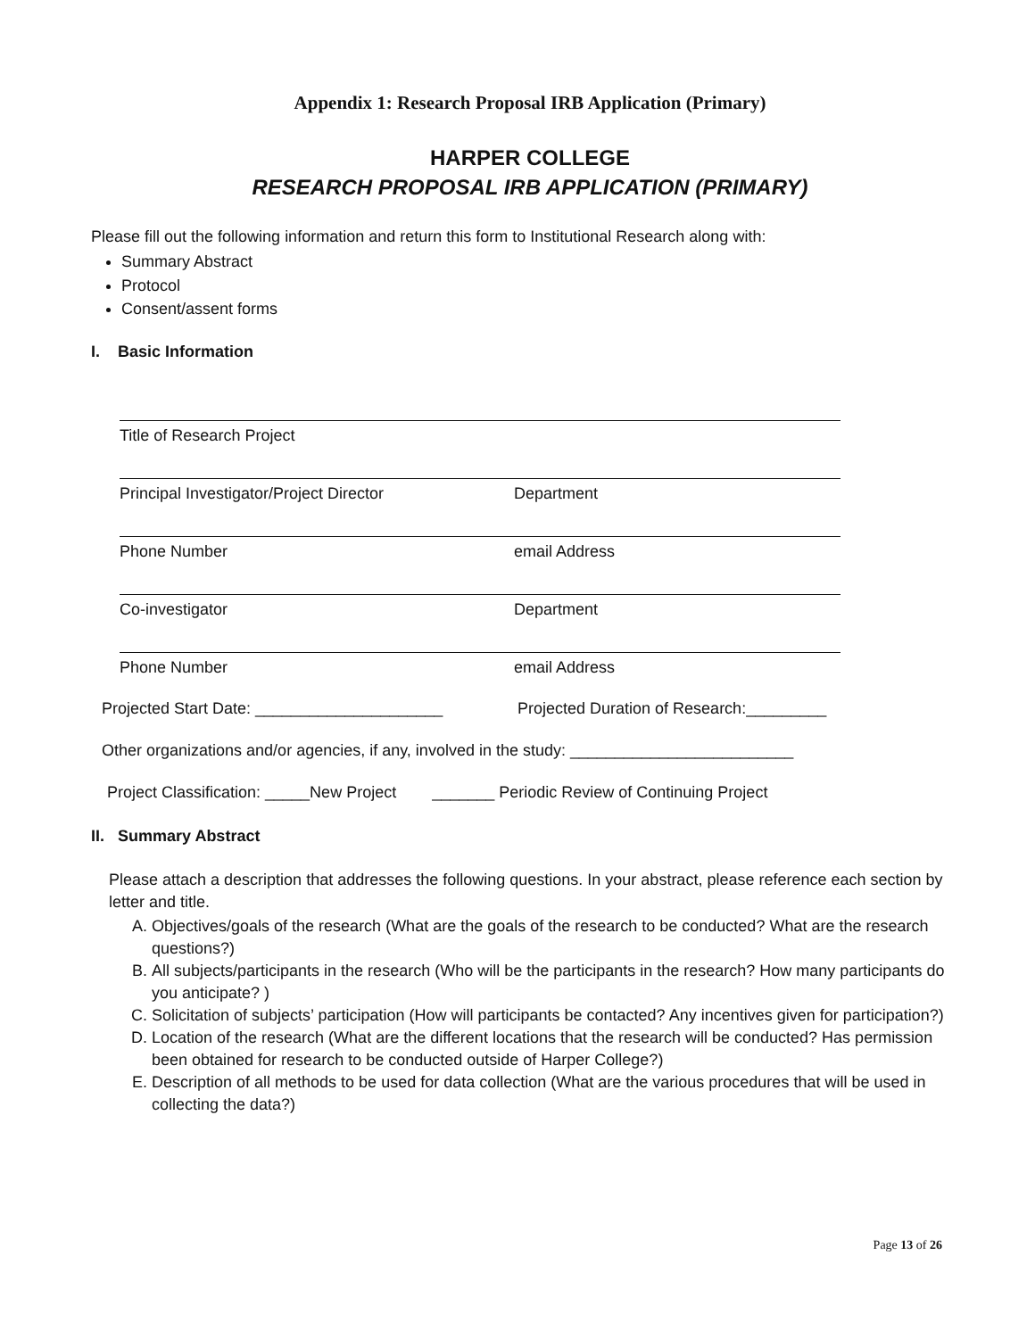Appendix 1: Research Proposal IRB Application (Primary)
HARPER COLLEGE
RESEARCH PROPOSAL IRB APPLICATION (PRIMARY)
Please fill out the following information and return this form to Institutional Research along with:
Summary Abstract
Protocol
Consent/assent forms
I. Basic Information
Title of Research Project
Principal Investigator/Project Director Department
Phone Number email Address
Co-investigator Department
Phone Number email Address
Projected Start Date: _____________________ Projected Duration of Research:_________
Other organizations and/or agencies, if any, involved in the study: _________________________
Project Classification: _____New Project _______ Periodic Review of Continuing Project
II. Summary Abstract
Please attach a description that addresses the following questions. In your abstract, please reference each section by letter and title.
A. Objectives/goals of the research (What are the goals of the research to be conducted? What are the research questions?)
B. All subjects/participants in the research (Who will be the participants in the research? How many participants do you anticipate? )
C. Solicitation of subjects’ participation (How will participants be contacted? Any incentives given for participation?)
D. Location of the research (What are the different locations that the research will be conducted? Has permission been obtained for research to be conducted outside of Harper College?)
E. Description of all methods to be used for data collection (What are the various procedures that will be used in collecting the data?)
Page 13 of 26